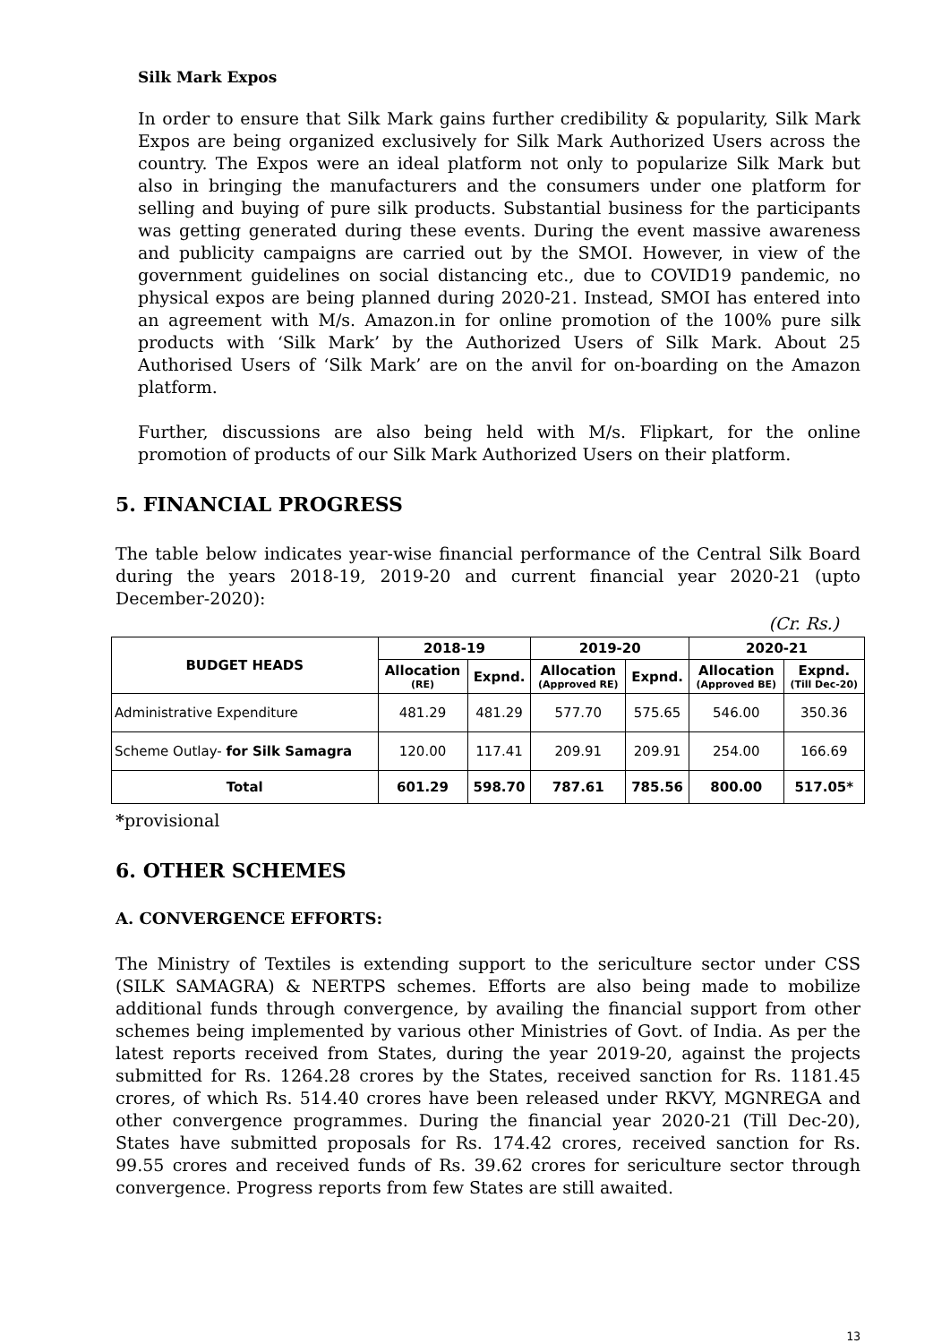Silk Mark Expos
In order to ensure that Silk Mark gains further credibility & popularity, Silk Mark Expos are being organized exclusively for Silk Mark Authorized Users across the country. The Expos were an ideal platform not only to popularize Silk Mark but also in bringing the manufacturers and the consumers under one platform for selling and buying of pure silk products. Substantial business for the participants was getting generated during these events. During the event massive awareness and publicity campaigns are carried out by the SMOI. However, in view of the government guidelines on social distancing etc., due to COVID19 pandemic, no physical expos are being planned during 2020-21. Instead, SMOI has entered into an agreement with M/s. Amazon.in for online promotion of the 100% pure silk products with ‘Silk Mark’ by the Authorized Users of Silk Mark. About 25 Authorised Users of ‘Silk Mark’ are on the anvil for on-boarding on the Amazon platform.
Further, discussions are also being held with M/s. Flipkart, for the online promotion of products of our Silk Mark Authorized Users on their platform.
5. FINANCIAL PROGRESS
The table below indicates year-wise financial performance of the Central Silk Board during the years 2018-19, 2019-20 and current financial year 2020-21 (upto December-2020):
(Cr. Rs.)
| BUDGET HEADS | 2018-19 | | 2019-20 | | 2020-21 | |
| --- | --- | --- | --- | --- | --- | --- |
| | Allocation (RE) | Expnd. | Allocation (Approved RE) | Expnd. | Allocation (Approved BE) | Expnd. (Till Dec-20) |
| Administrative Expenditure | 481.29 | 481.29 | 577.70 | 575.65 | 546.00 | 350.36 |
| Scheme Outlay- for Silk Samagra | 120.00 | 117.41 | 209.91 | 209.91 | 254.00 | 166.69 |
| Total | 601.29 | 598.70 | 787.61 | 785.56 | 800.00 | 517.05* |
*provisional
6. OTHER SCHEMES
A. CONVERGENCE EFFORTS:
The Ministry of Textiles is extending support to the sericulture sector under CSS (SILK SAMAGRA) & NERTPS schemes. Efforts are also being made to mobilize additional funds through convergence, by availing the financial support from other schemes being implemented by various other Ministries of Govt. of India. As per the latest reports received from States, during the year 2019-20, against the projects submitted for Rs. 1264.28 crores by the States, received sanction for Rs. 1181.45 crores, of which Rs. 514.40 crores have been released under RKVY, MGNREGA and other convergence programmes. During the financial year 2020-21 (Till Dec-20), States have submitted proposals for Rs. 174.42 crores, received sanction for Rs. 99.55 crores and received funds of Rs. 39.62 crores for sericulture sector through convergence. Progress reports from few States are still awaited.
13